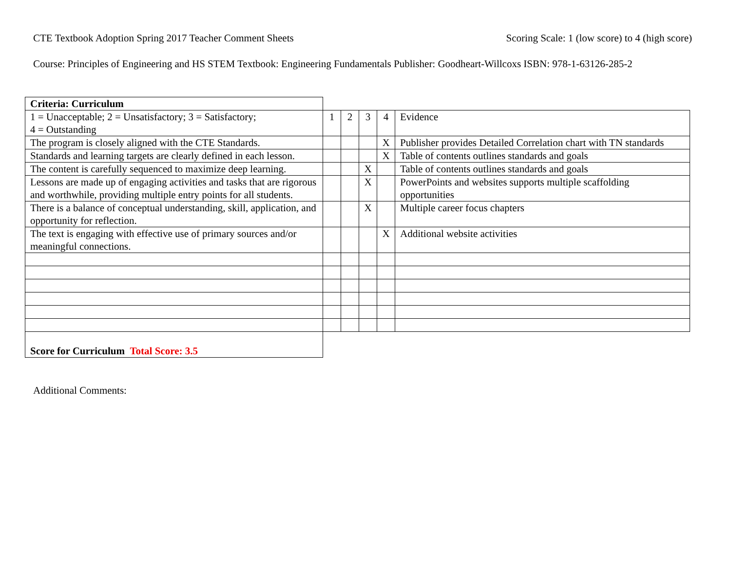CTE Textbook Adoption Spring 2017 Teacher Comment Sheets Scoring Scale: 1 (low score) to 4 (high score)
Course: Principles of Engineering and HS STEM Textbook: Engineering Fundamentals Publisher: Goodheart-Willcoxs ISBN: 978-1-63126-285-2
| Criteria: Curriculum | | | | | |
| 1 = Unacceptable; 2 = Unsatisfactory; 3 = Satisfactory; 4 = Outstanding | 1 | 2 | 3 | 4 | Evidence |
| The program is closely aligned with the CTE Standards. | | | | X | Publisher provides Detailed Correlation chart with TN standards |
| Standards and learning targets are clearly defined in each lesson. | | | | X | Table of contents outlines standards and goals |
| The content is carefully sequenced to maximize deep learning. | | | X | | Table of contents outlines standards and goals |
| Lessons are made up of engaging activities and tasks that are rigorous and worthwhile, providing multiple entry points for all students. | | | X | | PowerPoints and websites supports multiple scaffolding opportunities |
| There is a balance of conceptual understanding, skill, application, and opportunity for reflection. | | | X | | Multiple career focus chapters |
| The text is engaging with effective use of primary sources and/or meaningful connections. | | | | X | Additional website activities |
| Score for Curriculum Total Score: 3.5 | | | | | |
Additional Comments: